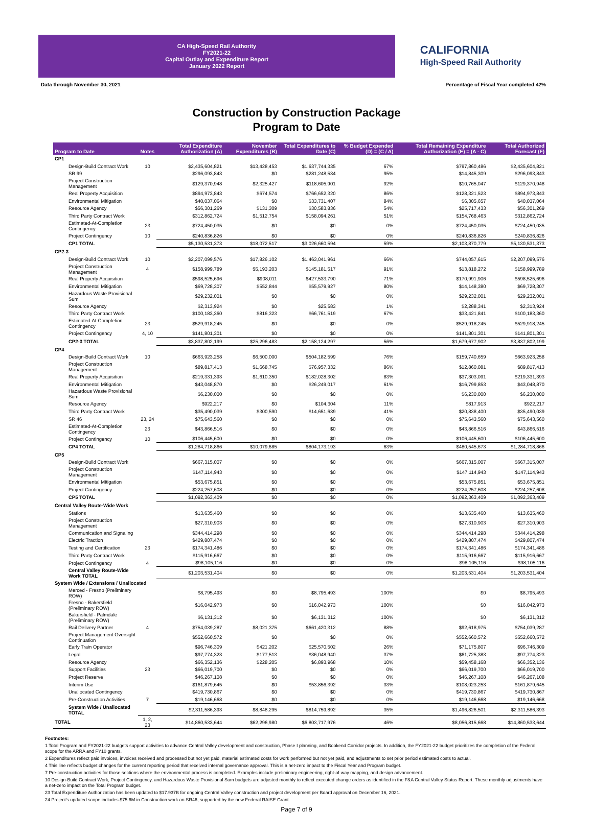CA High-Speed Rail Authority
FY2021-22
Capital Outlay and Expenditure Report
January 2022 Report
CALIFORNIA
High-Speed Rail Authority
Data through November 30, 2021 Percentage of Fiscal Year completed 42%
Construction by Construction Package
Program to Date
| Program to Date | Notes | Total Expenditure Authorization (A) | November Expenditures (B) | Total Expenditures to Date (C) | % Budget Expended (D) = (C / A) | Total Remaining Expenditure Authorization (E) = (A - C) | Total Authorized Forecast (F) |
| --- | --- | --- | --- | --- | --- | --- | --- |
| CP1 | | | | | | | |
| Design-Build Contract Work | 10 | $2,435,604,821 | $13,428,453 | $1,637,744,335 | 67% | $797,860,486 | $2,435,604,821 |
| SR 99 | | $296,093,843 | $0 | $281,248,534 | 95% | $14,845,309 | $296,093,843 |
| Project Construction Management | | $129,370,948 | $2,325,427 | $118,605,901 | 92% | $10,765,047 | $129,370,948 |
| Real Property Acquisition | | $894,973,843 | $674,574 | $766,652,320 | 86% | $128,321,523 | $894,973,843 |
| Environmental Mitigation | | $40,037,064 | $0 | $33,731,407 | 84% | $6,305,657 | $40,037,064 |
| Resource Agency | | $56,301,269 | $131,309 | $30,583,836 | 54% | $25,717,433 | $56,301,269 |
| Third Party Contract Work | | $312,862,724 | $1,512,754 | $158,094,261 | 51% | $154,768,463 | $312,862,724 |
| Estimated-At-Completion Contingency | 23 | $724,450,035 | $0 | $0 | 0% | $724,450,035 | $724,450,035 |
| Project Contingency | 10 | $240,836,826 | $0 | $0 | 0% | $240,836,826 | $240,836,826 |
| CP1 TOTAL | | $5,130,531,373 | $18,072,517 | $3,026,660,594 | 59% | $2,103,870,779 | $5,130,531,373 |
| CP2-3 | | | | | | | |
| Design-Build Contract Work | 10 | $2,207,099,576 | $17,826,102 | $1,463,041,961 | 66% | $744,057,615 | $2,207,099,576 |
| Project Construction Management | 4 | $158,999,789 | $5,193,203 | $145,181,517 | 91% | $13,818,272 | $158,999,789 |
| Real Property Acquisition | | $598,525,696 | $908,011 | $427,533,790 | 71% | $170,991,906 | $598,525,696 |
| Environmental Mitigation | | $69,728,307 | $552,844 | $55,579,927 | 80% | $14,148,380 | $69,728,307 |
| Hazardous Waste Provisional Sum | | $29,232,001 | $0 | $0 | 0% | $29,232,001 | $29,232,001 |
| Resource Agency | | $2,313,924 | $0 | $25,583 | 1% | $2,288,341 | $2,313,924 |
| Third Party Contract Work | | $100,183,360 | $816,323 | $66,761,519 | 67% | $33,421,841 | $100,183,360 |
| Estimated-At-Completion Contingency | 23 | $529,918,245 | $0 | $0 | 0% | $529,918,245 | $529,918,245 |
| Project Contingency | 4, 10 | $141,801,301 | $0 | $0 | 0% | $141,801,301 | $141,801,301 |
| CP2-3 TOTAL | | $3,837,802,199 | $25,296,483 | $2,158,124,297 | 56% | $1,679,677,902 | $3,837,802,199 |
| CP4 | | | | | | | |
| Design-Build Contract Work | 10 | $663,923,258 | $6,500,000 | $504,182,599 | 76% | $159,740,659 | $663,923,258 |
| Project Construction Management | | $89,817,413 | $1,668,745 | $76,957,332 | 86% | $12,860,081 | $89,817,413 |
| Real Property Acquisition | | $219,331,393 | $1,610,350 | $182,028,302 | 83% | $37,303,091 | $219,331,393 |
| Environmental Mitigation | | $43,048,870 | $0 | $26,249,017 | 61% | $16,799,853 | $43,048,870 |
| Hazardous Waste Provisional Sum | | $6,230,000 | $0 | $0 | 0% | $6,230,000 | $6,230,000 |
| Resource Agency | | $922,217 | $0 | $104,304 | 11% | $817,913 | $922,217 |
| Third Party Contract Work | | $35,490,039 | $300,590 | $14,651,639 | 41% | $20,838,400 | $35,490,039 |
| SR 46 | 23, 24 | $75,643,560 | $0 | $0 | 0% | $75,643,560 | $75,643,560 |
| Estimated-At-Completion Contingency | 23 | $43,866,516 | $0 | $0 | 0% | $43,866,516 | $43,866,516 |
| Project Contingency | 10 | $106,445,600 | $0 | $0 | 0% | $106,445,600 | $106,445,600 |
| CP4 TOTAL | | $1,284,718,866 | $10,079,685 | $804,173,193 | 63% | $480,545,673 | $1,284,718,866 |
| CP5 | | | | | | | |
| Design-Build Contract Work | | $667,315,007 | $0 | $0 | 0% | $667,315,007 | $667,315,007 |
| Project Construction Management | | $147,114,943 | $0 | $0 | 0% | $147,114,943 | $147,114,943 |
| Environmental Mitigation | | $53,675,851 | $0 | $0 | 0% | $53,675,851 | $53,675,851 |
| Project Contingency | | $224,257,608 | $0 | $0 | 0% | $224,257,608 | $224,257,608 |
| CP5 TOTAL | | $1,092,363,409 | $0 | $0 | 0% | $1,092,363,409 | $1,092,363,409 |
| Central Valley Route-Wide Work | | | | | | | |
| Stations | | $13,635,460 | $0 | $0 | 0% | $13,635,460 | $13,635,460 |
| Project Construction Management | | $27,310,903 | $0 | $0 | 0% | $27,310,903 | $27,310,903 |
| Communication and Signaling | | $344,414,298 | $0 | $0 | 0% | $344,414,298 | $344,414,298 |
| Electric Traction | | $429,807,474 | $0 | $0 | 0% | $429,807,474 | $429,807,474 |
| Testing and Certification | 23 | $174,341,486 | $0 | $0 | 0% | $174,341,486 | $174,341,486 |
| Third Party Contract Work | | $115,916,667 | $0 | $0 | 0% | $115,916,667 | $115,916,667 |
| Project Contingency | 4 | $98,105,116 | $0 | $0 | 0% | $98,105,116 | $98,105,116 |
| Central Valley Route-Wide Work TOTAL | | $1,203,531,404 | $0 | $0 | 0% | $1,203,531,404 | $1,203,531,404 |
| System Wide / Extensions / Unallocated | | | | | | | |
| Merced - Fresno (Preliminary ROW) | | $8,795,493 | $0 | $8,795,493 | 100% | $0 | $8,795,493 |
| Fresno - Bakersfield (Preliminary ROW) | | $16,042,973 | $0 | $16,042,973 | 100% | $0 | $16,042,973 |
| Bakersfield - Palmdale (Preliminary ROW) | | $6,131,312 | $0 | $6,131,312 | 100% | $0 | $6,131,312 |
| Rail Delivery Partner | 4 | $754,039,287 | $8,021,375 | $661,420,312 | 88% | $92,618,975 | $754,039,287 |
| Project Management Oversight Continuation | | $552,660,572 | $0 | $0 | 0% | $552,660,572 | $552,660,572 |
| Early Train Operator | | $96,746,309 | $421,202 | $25,570,502 | 26% | $71,175,807 | $96,746,309 |
| Legal | | $97,774,323 | $177,513 | $36,048,940 | 37% | $61,725,383 | $97,774,323 |
| Resource Agency | | $66,352,136 | $228,205 | $6,893,968 | 10% | $59,458,168 | $66,352,136 |
| Support Facilities | 23 | $66,019,700 | $0 | $0 | 0% | $66,019,700 | $66,019,700 |
| Project Reserve | | $46,267,108 | $0 | $0 | 0% | $46,267,108 | $46,267,108 |
| Interim Use | | $161,879,645 | $0 | $53,856,392 | 33% | $108,023,253 | $161,879,645 |
| Unallocated Contingency | | $419,730,867 | $0 | $0 | 0% | $419,730,867 | $419,730,867 |
| Pre-Construction Activities | 7 | $19,146,668 | $0 | $0 | 0% | $19,146,668 | $19,146,668 |
| System Wide / Unallocated TOTAL | | $2,311,586,393 | $8,848,295 | $814,759,892 | 35% | $1,496,826,501 | $2,311,586,393 |
| TOTAL | 1, 2, 23 | $14,860,533,644 | $62,296,980 | $6,803,717,976 | 46% | $8,056,815,668 | $14,860,533,644 |
Footnotes:
1 Total Program and FY2021-22 budgets support activities to advance Central Valley development and construction, Phase I planning, and Bookend Corridor projects. In addition, the FY2021-22 budget prioritizes the completion of the Federal scope for the ARRA and FY10 grants.
2 Expenditures reflect paid invoices, invoices received and processed but not yet paid, material estimated costs for work performed but not yet paid, and adjustments to set prior period estimated costs to actual.
4 This line reflects budget changes for the current reporting period that received internal governance approval. This is a net-zero impact to the Fiscal Year and Program budget.
7 Pre-construction activities for those sections where the environmental process is completed. Examples include preliminary engineering, right-of-way mapping, and design advancement.
10 Design-Build Contract Work, Project Contingency, and Hazardous Waste Provisional Sum budgets are adjusted monthly to reflect executed change orders as identified in the F&A Central Valley Status Report. These monthly adjustments have a net-zero impact on the Total Program budget.
23 Total Expenditure Authorization has been updated to $17.937B for ongoing Central Valley construction and project development per Board approval on December 16, 2021.
24 Project's updated scope includes $75.6M in Construction work on SR46, supported by the new Federal RAISE Grant.
Page 7 of 9